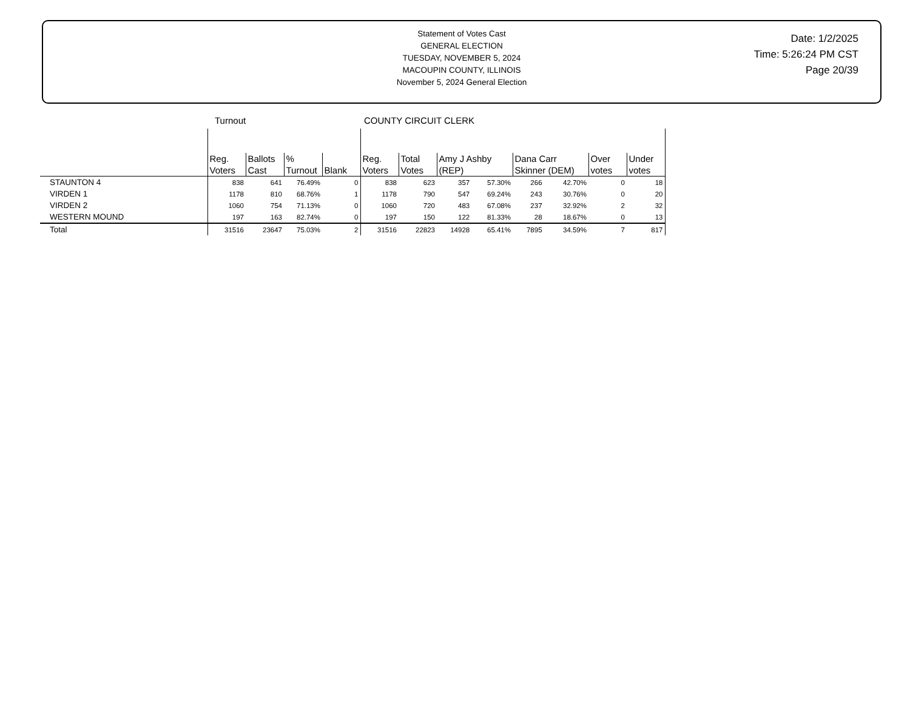Statement of Votes Cast
GENERAL ELECTION
TUESDAY, NOVEMBER 5, 2024
MACOUPIN COUNTY, ILLINOIS
November 5, 2024 General Election
Date: 1/2/2025
Time: 5:26:24 PM CST
Page 20/39
| | Turnout | | | | COUNTY CIRCUIT CLERK | | | | | | | |
| --- | --- | --- | --- | --- | --- | --- | --- | --- | --- | --- | --- | --- |
| | Reg. Voters | Ballots Cast | % Turnout | Blank | Reg. Voters | Total Votes | Amy J Ashby (REP) | | Dana Carr Skinner (DEM) | | Over votes | Under votes |
| STAUNTON 4 | 838 | 641 | 76.49% | 0 | 838 | 623 | 357 | 57.30% | 266 | 42.70% | 0 | 18 |
| VIRDEN 1 | 1178 | 810 | 68.76% | 1 | 1178 | 790 | 547 | 69.24% | 243 | 30.76% | 0 | 20 |
| VIRDEN 2 | 1060 | 754 | 71.13% | 0 | 1060 | 720 | 483 | 67.08% | 237 | 32.92% | 2 | 32 |
| WESTERN MOUND | 197 | 163 | 82.74% | 0 | 197 | 150 | 122 | 81.33% | 28 | 18.67% | 0 | 13 |
| Total | 31516 | 23647 | 75.03% | 2 | 31516 | 22823 | 14928 | 65.41% | 7895 | 34.59% | 7 | 817 |